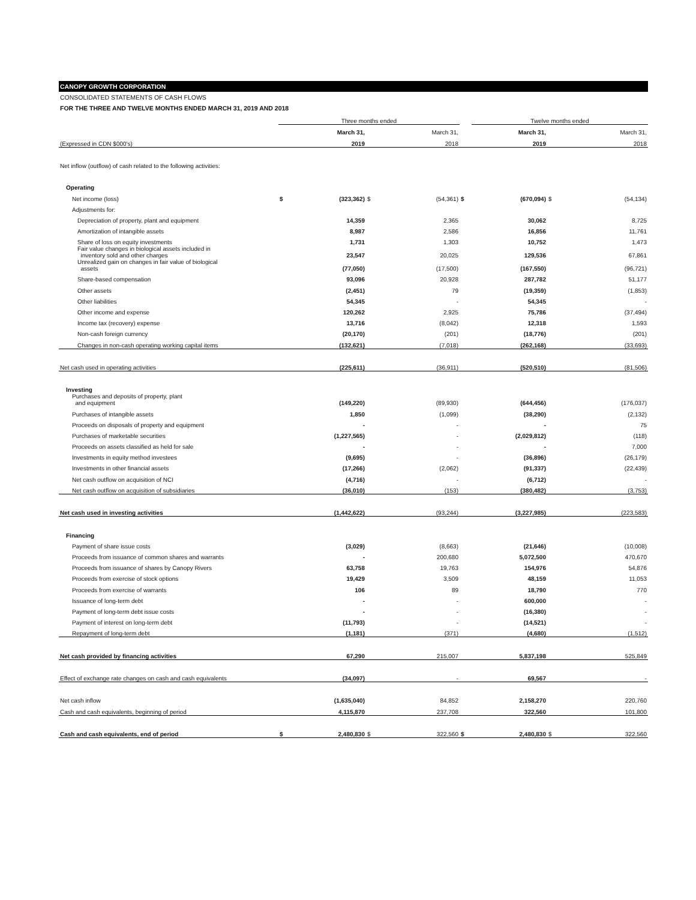CANOPY GROWTH CORPORATION
CONSOLIDATED STATEMENTS OF CASH FLOWS
FOR THE THREE AND TWELVE MONTHS ENDED MARCH 31, 2019 AND 2018
| | Three months ended | | | | | Twelve months ended | | |
| --- | --- | --- | --- | --- | --- | --- | --- | --- |
| | | March 31, | | March 31, | | March 31, | | March 31, |
| (Expressed in CDN $000's) | | 2019 | | 2018 | | 2019 | | 2018 |
| Net inflow (outflow) of cash related to the following activities: | | | | | | | | |
| Operating | | | | | | | | |
| Net income (loss) | $ | (323,362) | $ | (54,361) | $ | (670,094) | $ | (54,134) |
| Adjustments for: | | | | | | | | |
| Depreciation of property, plant and equipment | | 14,359 | | 2,365 | | 30,062 | | 8,725 |
| Amortization of intangible assets | | 8,987 | | 2,586 | | 16,856 | | 11,761 |
| Share of loss on equity investments | | 1,731 | | 1,303 | | 10,752 | | 1,473 |
| Fair value changes in biological assets included in inventory sold and other charges | | 23,547 | | 20,025 | | 129,536 | | 67,861 |
| Unrealized gain on changes in fair value of biological assets | | (77,050) | | (17,500) | | (167,550) | | (96,721) |
| Share-based compensation | | 93,096 | | 20,928 | | 287,782 | | 51,177 |
| Other assets | | (2,451) | | 79 | | (19,359) | | (1,853) |
| Other liabilities | | 54,345 | | - | | 54,345 | | - |
| Other income and expense | | 120,262 | | 2,925 | | 75,786 | | (37,494) |
| Income tax (recovery) expense | | 13,716 | | (8,042) | | 12,318 | | 1,593 |
| Non-cash foreign currency | | (20,170) | | (201) | | (18,776) | | (201) |
| Changes in non-cash operating working capital items | | (132,621) | | (7,018) | | (262,168) | | (33,693) |
| Net cash used in operating activities | | (225,611) | | (36,911) | | (520,510) | | (81,506) |
| Investing | | | | | | | | |
| Purchases and deposits of property, plant and equipment | | (149,220) | | (89,930) | | (644,456) | | (176,037) |
| Purchases of intangible assets | | 1,850 | | (1,099) | | (38,290) | | (2,132) |
| Proceeds on disposals of property and equipment | | - | | - | | - | | 75 |
| Purchases of marketable securities | | (1,227,565) | | - | | (2,029,812) | | (118) |
| Proceeds on assets classified as held for sale | | - | | - | | - | | 7,000 |
| Investments in equity method investees | | (9,695) | | - | | (36,896) | | (26,179) |
| Investments in other financial assets | | (17,266) | | (2,062) | | (91,337) | | (22,439) |
| Net cash outflow on acquisition of NCI | | (4,716) | | - | | (6,712) | | - |
| Net cash outflow on acquisition of subsidiaries | | (36,010) | | (153) | | (380,482) | | (3,753) |
| Net cash used in investing activities | | (1,442,622) | | (93,244) | | (3,227,985) | | (223,583) |
| Financing | | | | | | | | |
| Payment of share issue costs | | (3,029) | | (8,663) | | (21,646) | | (10,008) |
| Proceeds from issuance of common shares and warrants | | - | | 200,680 | | 5,072,500 | | 470,670 |
| Proceeds from issuance of shares by Canopy Rivers | | 63,758 | | 19,763 | | 154,976 | | 54,876 |
| Proceeds from exercise of stock options | | 19,429 | | 3,509 | | 48,159 | | 11,053 |
| Proceeds from exercise of warrants | | 106 | | 89 | | 18,790 | | 770 |
| Issuance of long-term debt | | - | | - | | 600,000 | | - |
| Payment of long-term debt issue costs | | - | | - | | (16,380) | | - |
| Payment of interest on long-term debt | | (11,793) | | - | | (14,521) | | - |
| Repayment of long-term debt | | (1,181) | | (371) | | (4,680) | | (1,512) |
| Net cash provided by financing activities | | 67,290 | | 215,007 | | 5,837,198 | | 525,849 |
| Effect of exchange rate changes on cash and cash equivalents | | (34,097) | | - | | 69,567 | | - |
| Net cash inflow | | (1,635,040) | | 84,852 | | 2,158,270 | | 220,760 |
| Cash and cash equivalents, beginning of period | | 4,115,870 | | 237,708 | | 322,560 | | 101,800 |
| Cash and cash equivalents, end of period | $ | 2,480,830 | $ | 322,560 | $ | 2,480,830 | $ | 322,560 |